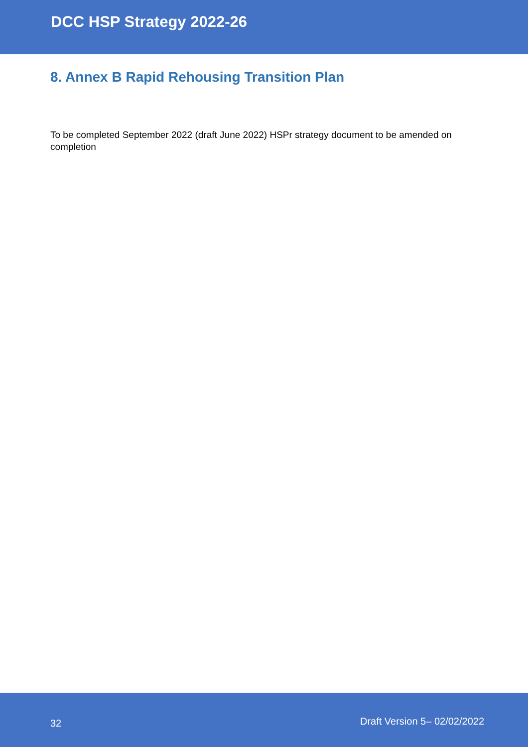DCC HSP Strategy 2022-26
8. Annex B Rapid Rehousing Transition Plan
To be completed September 2022 (draft June 2022) HSPr strategy document to be amended on completion
32 Draft Version 5– 02/02/2022